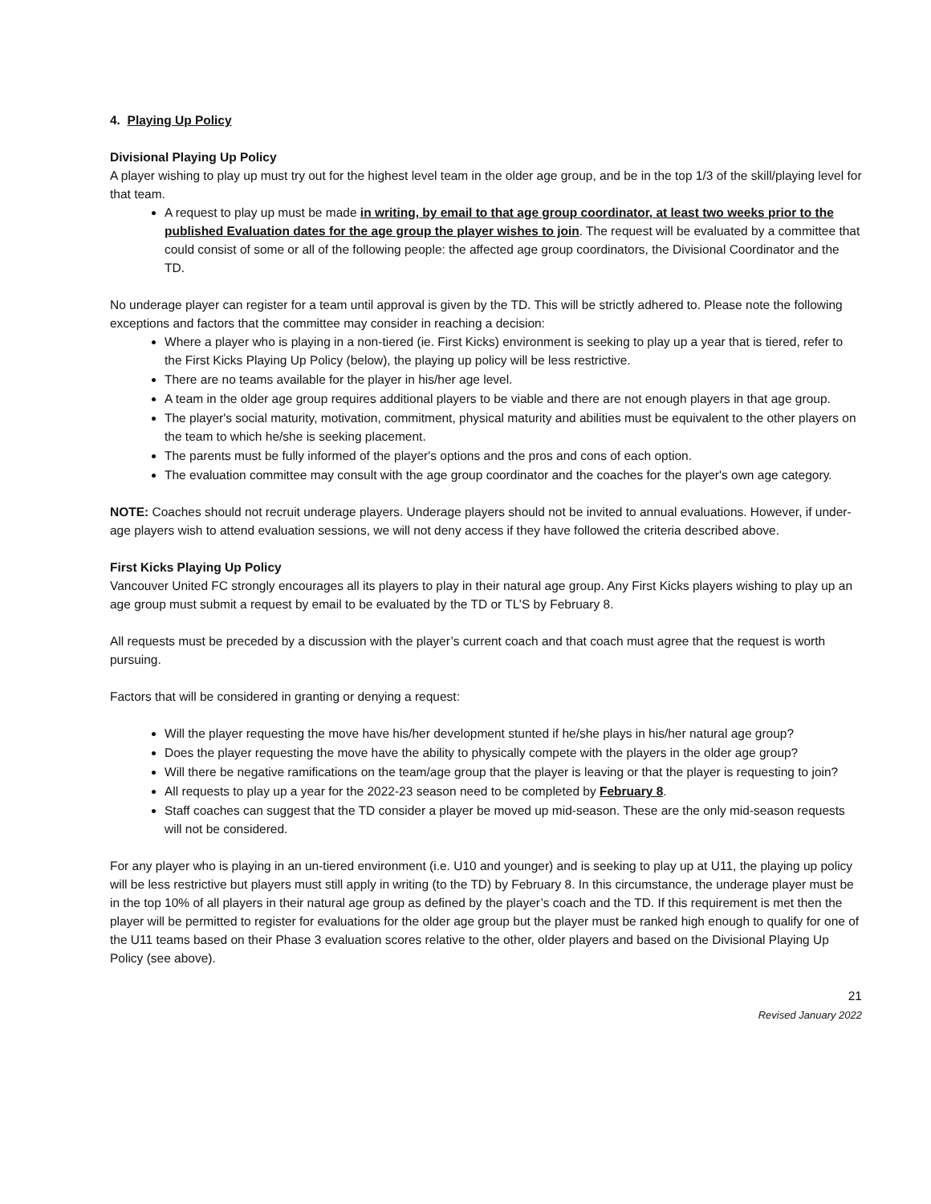4. Playing Up Policy
Divisional Playing Up Policy
A player wishing to play up must try out for the highest level team in the older age group, and be in the top 1/3 of the skill/playing level for that team.
A request to play up must be made in writing, by email to that age group coordinator, at least two weeks prior to the published Evaluation dates for the age group the player wishes to join. The request will be evaluated by a committee that could consist of some or all of the following people: the affected age group coordinators, the Divisional Coordinator and the TD.
No underage player can register for a team until approval is given by the TD. This will be strictly adhered to. Please note the following exceptions and factors that the committee may consider in reaching a decision:
Where a player who is playing in a non-tiered (ie. First Kicks) environment is seeking to play up a year that is tiered, refer to the First Kicks Playing Up Policy (below), the playing up policy will be less restrictive.
There are no teams available for the player in his/her age level.
A team in the older age group requires additional players to be viable and there are not enough players in that age group.
The player's social maturity, motivation, commitment, physical maturity and abilities must be equivalent to the other players on the team to which he/she is seeking placement.
The parents must be fully informed of the player's options and the pros and cons of each option.
The evaluation committee may consult with the age group coordinator and the coaches for the player's own age category.
NOTE: Coaches should not recruit underage players. Underage players should not be invited to annual evaluations. However, if under-age players wish to attend evaluation sessions, we will not deny access if they have followed the criteria described above.
First Kicks Playing Up Policy
Vancouver United FC strongly encourages all its players to play in their natural age group. Any First Kicks players wishing to play up an age group must submit a request by email to be evaluated by the TD or TL’S by February 8.
All requests must be preceded by a discussion with the player’s current coach and that coach must agree that the request is worth pursuing.
Factors that will be considered in granting or denying a request:
Will the player requesting the move have his/her development stunted if he/she plays in his/her natural age group?
Does the player requesting the move have the ability to physically compete with the players in the older age group?
Will there be negative ramifications on the team/age group that the player is leaving or that the player is requesting to join?
All requests to play up a year for the 2022-23 season need to be completed by February 8.
Staff coaches can suggest that the TD consider a player be moved up mid-season. These are the only mid-season requests will not be considered.
For any player who is playing in an un-tiered environment (i.e. U10 and younger) and is seeking to play up at U11, the playing up policy will be less restrictive but players must still apply in writing (to the TD) by February 8. In this circumstance, the underage player must be in the top 10% of all players in their natural age group as defined by the player’s coach and the TD. If this requirement is met then the player will be permitted to register for evaluations for the older age group but the player must be ranked high enough to qualify for one of the U11 teams based on their Phase 3 evaluation scores relative to the other, older players and based on the Divisional Playing Up Policy (see above).
21
Revised January 2022